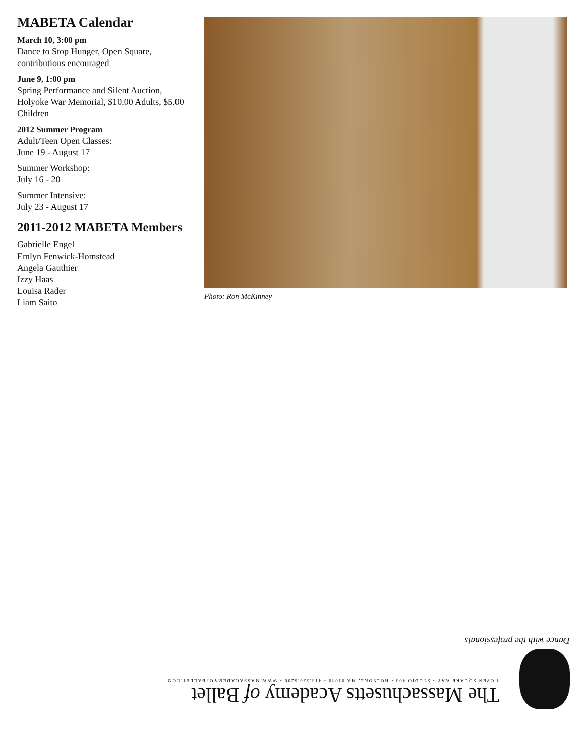MABETA Calendar
March 10, 3:00 pm
Dance to Stop Hunger, Open Square, contributions encouraged
June 9, 1:00 pm
Spring Performance and Silent Auction, Holyoke War Memorial, $10.00 Adults, $5.00 Children
2012 Summer Program
Adult/Teen Open Classes:
June 19 - August 17
Summer Workshop:
July 16 - 20
Summer Intensive:
July 23 - August 17
2011-2012 MABETA Members
Gabrielle Engel
Emlyn Fenwick-Homstead
Angela Gauthier
Izzy Haas
Louisa Rader
Liam Saito
Photo: Ron McKinney
The Massachusetts Academy of Ballet
4 OPEN SQUARE WAY • STUDIO 403 • HOLYOKE, MA 01040 • 413.536.6200 • WWW.MASSACADEMYOFBALLET.COM
Dance with the professionals